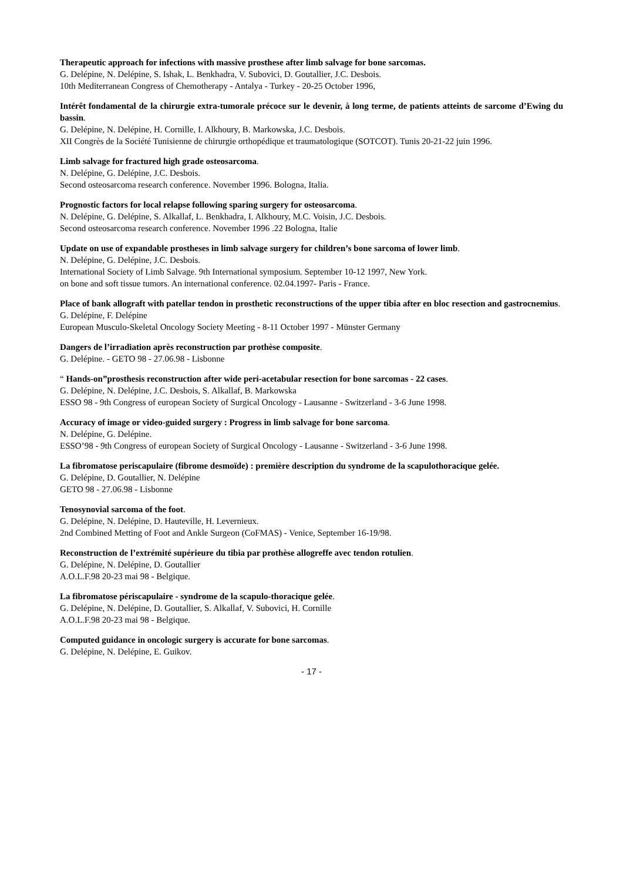Therapeutic approach for infections with massive prosthese after limb salvage for bone sarcomas.
G. Delépine, N. Delépine, S. Ishak, L. Benkhadra, V. Subovici, D. Goutallier, J.C. Desbois.
10th Mediterranean Congress of Chemotherapy - Antalya - Turkey - 20-25 October 1996,
Intérêt fondamental de la chirurgie extra-tumorale précoce sur le devenir, à long terme, de patients atteints de sarcome d’Ewing du bassin.
G. Delépine, N. Delépine, H. Cornille, I. Alkhoury, B. Markowska, J.C. Desbois.
XII Congrès de la Société Tunisienne de chirurgie orthopédique et traumatologique (SOTCOT). Tunis 20-21-22 juin 1996.
Limb salvage for fractured high grade osteosarcoma.
N. Delépine, G. Delépine, J.C. Desbois.
Second osteosarcoma research conference. November 1996. Bologna, Italia.
Prognostic factors for local relapse following sparing surgery for osteosarcoma.
N. Delépine, G. Delépine, S. Alkallaf, L. Benkhadra, I. Alkhoury, M.C. Voisin, J.C. Desbois.
Second osteosarcoma research conference. November 1996 .22 Bologna, Italie
Update on use of expandable prostheses in limb salvage surgery for children’s bone sarcoma of lower limb.
N. Delépine, G. Delépine, J.C. Desbois.
International Society of Limb Salvage. 9th International symposium. September 10-12 1997, New York.
on bone and soft tissue tumors. An international conference. 02.04.1997- Paris - France.
Place of bank allograft with patellar tendon in prosthetic reconstructions of the upper tibia after en bloc resection and gastrocnemius.
G. Delépine, F. Delépine
European Musculo-Skeletal Oncology Society Meeting - 8-11 October 1997 - Münster Germany
Dangers de l’irradiation après reconstruction par prothèse composite.
G. Delépine. - GETO 98 - 27.06.98 - Lisbonne
“ Hands-on”prosthesis reconstruction after wide peri-acetabular resection for bone sarcomas - 22 cases.
G. Delépine, N. Delépine, J.C. Desbois, S. Alkallaf, B. Markowska
ESSO 98 - 9th Congress of european Society of Surgical Oncology - Lausanne - Switzerland - 3-6 June 1998.
Accuracy of image or video-guided surgery : Progress in limb salvage for bone sarcoma.
N. Delépine, G. Delépine.
ESSO’98 - 9th Congress of european Society of Surgical Oncology - Lausanne - Switzerland - 3-6 June 1998.
La fibromatose periscapulaire (fibrome desmoïde) : première description du syndrome de la scapulothoracique gelée.
G. Delépine, D. Goutallier, N. Delépine
GETO 98 - 27.06.98 - Lisbonne
Tenosynovial sarcoma of the foot.
G. Delépine, N. Delépine, D. Hauteville, H. Levernieux.
2nd Combined Metting of Foot and Ankle Surgeon (CoFMAS) - Venice, September 16-19/98.
Reconstruction de l’extrémité supérieure du tibia par prothèse allogreffe avec tendon rotulien.
G. Delépine, N. Delépine, D. Goutallier
A.O.L.F.98 20-23 mai 98 - Belgique.
La fibromatose périscapulaire - syndrome de la scapulo-thoracique gelée.
G. Delépine, N. Delépine, D. Goutallier, S. Alkallaf, V. Subovici, H. Cornille
A.O.L.F.98 20-23 mai 98 - Belgique.
Computed guidance in oncologic surgery is accurate for bone sarcomas.
G. Delépine, N. Delépine, E. Guikov.
- 17 -